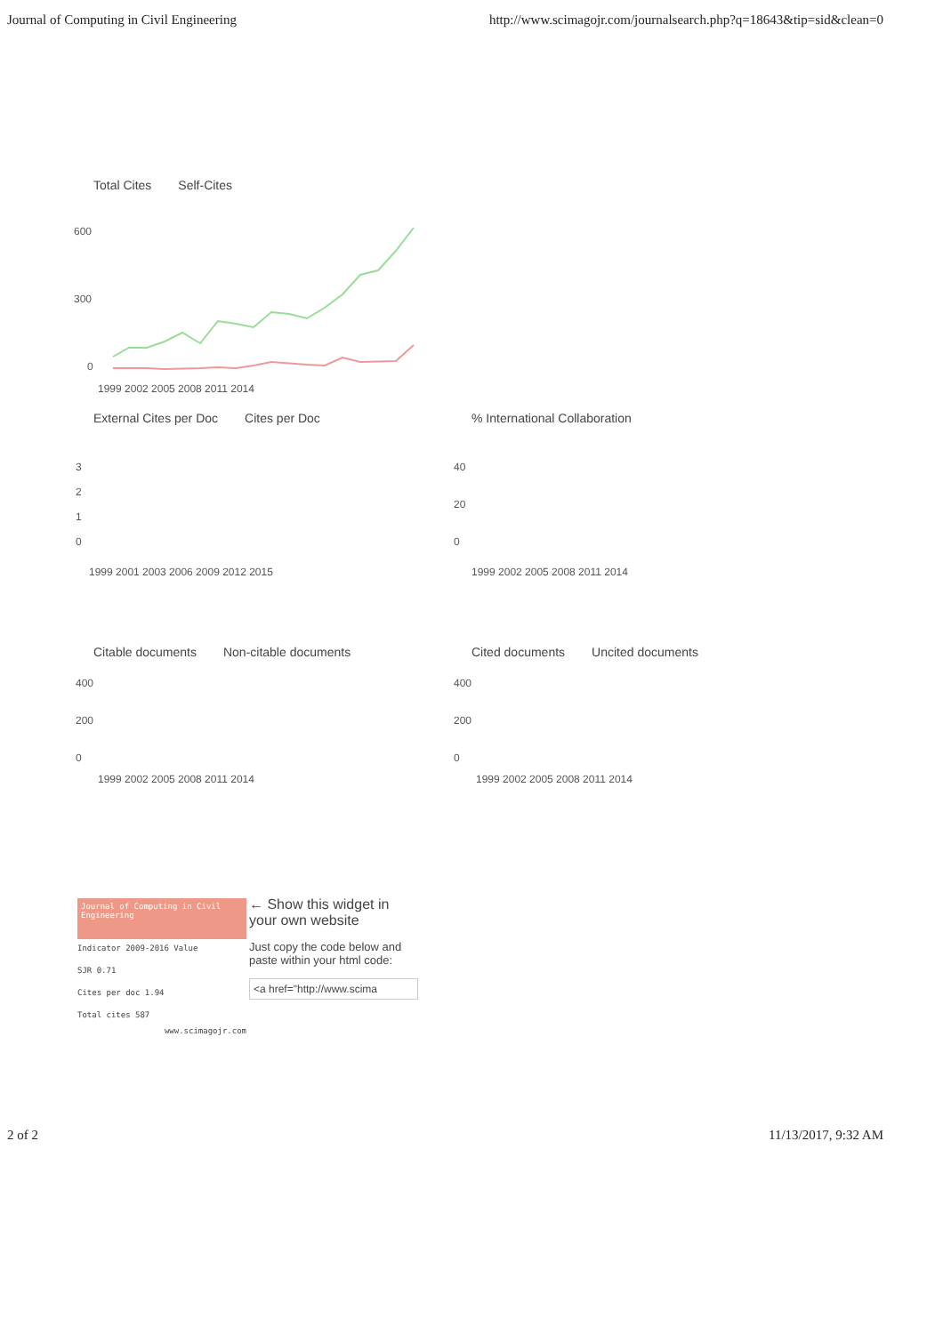Journal of Computing in Civil Engineering http://www.scimagojr.com/journalsearch.php?q=18643&tip=sid&clean=0
Total Cites Self-Cites
600
300
0
1999 2002 2005 2008 2011 2014
External Cites per Doc Cites per Doc
3
2
1
0
1999 2001 2003 2006 2009 2012 2015
% International Collaboration
40
20
0
1999 2002 2005 2008 2011 2014
Citable documents Non-citable documents
400
200
0
1999 2002 2005 2008 2011 2014
Cited documents Uncited documents
400
200
0
1999 2002 2005 2008 2011 2014
Journal of Computing in Civil Engineering
Indicator 2009-2016 Value
SJR 0.71
Cites per doc 1.94
Total cites 587
www.scimagojr.com
← Show this widget in your own website
Just copy the code below and paste within your html code:
<a href="http://www.scima
2 of 2 11/13/2017, 9:32 AM